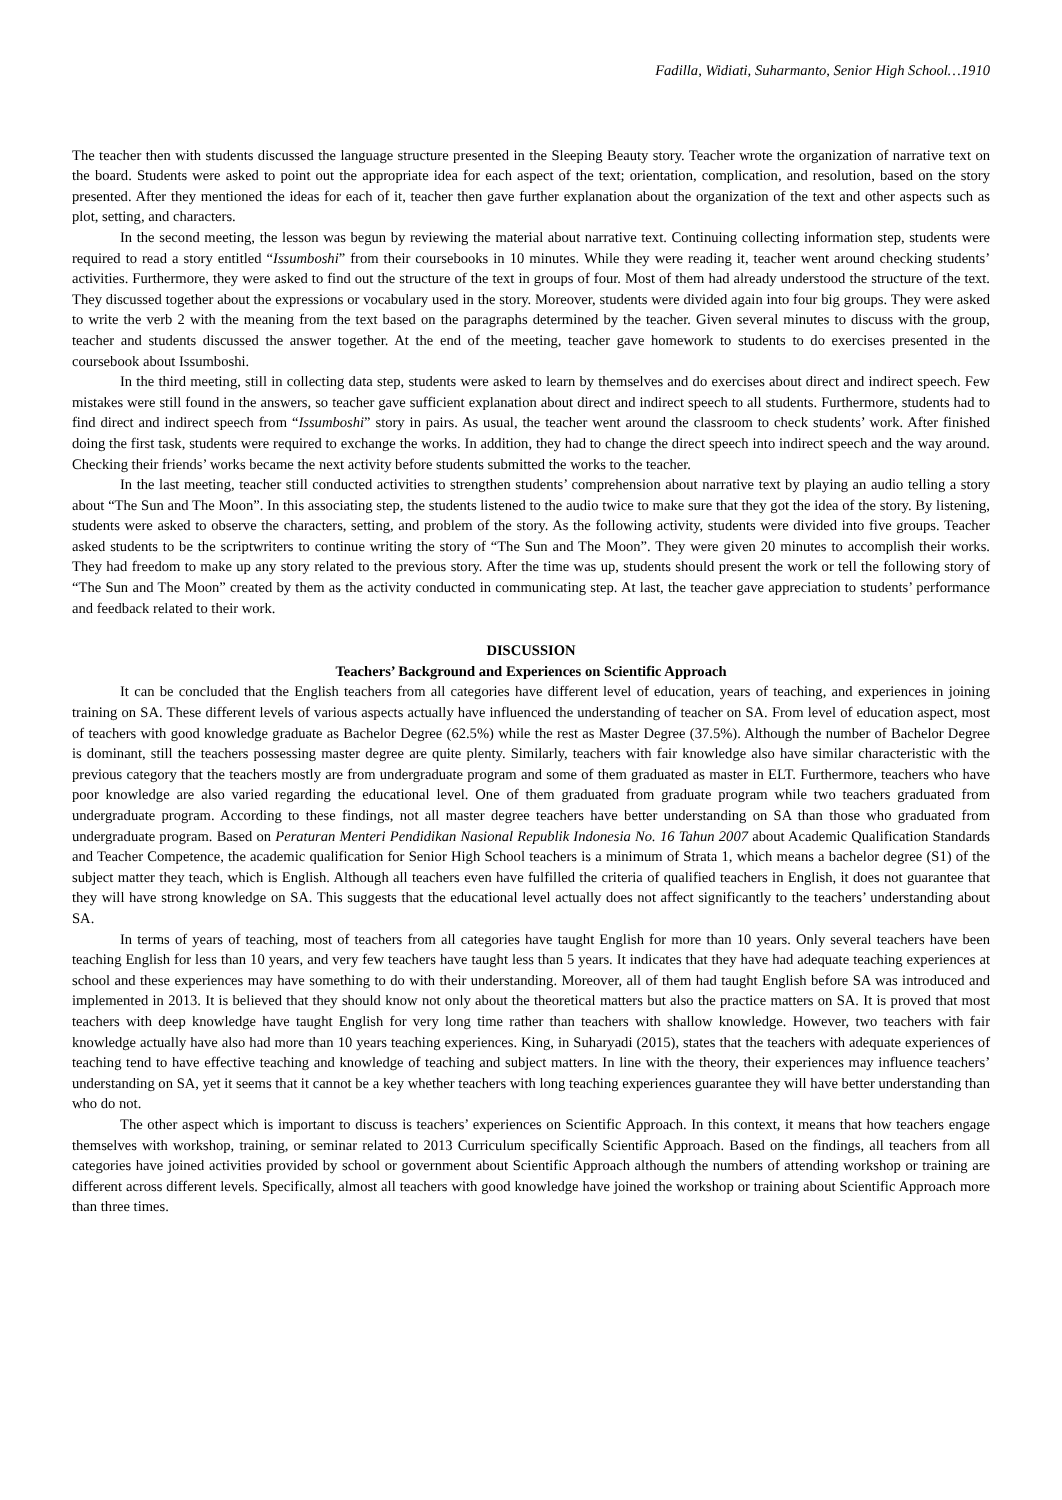Fadilla, Widiati, Suharmanto, Senior High School…1910
The teacher then with students discussed the language structure presented in the Sleeping Beauty story. Teacher wrote the organization of narrative text on the board. Students were asked to point out the appropriate idea for each aspect of the text; orientation, complication, and resolution, based on the story presented. After they mentioned the ideas for each of it, teacher then gave further explanation about the organization of the text and other aspects such as plot, setting, and characters.
In the second meeting, the lesson was begun by reviewing the material about narrative text. Continuing collecting information step, students were required to read a story entitled “Issumboshi” from their coursebooks in 10 minutes. While they were reading it, teacher went around checking students’ activities. Furthermore, they were asked to find out the structure of the text in groups of four. Most of them had already understood the structure of the text. They discussed together about the expressions or vocabulary used in the story. Moreover, students were divided again into four big groups. They were asked to write the verb 2 with the meaning from the text based on the paragraphs determined by the teacher. Given several minutes to discuss with the group, teacher and students discussed the answer together. At the end of the meeting, teacher gave homework to students to do exercises presented in the coursebook about Issumboshi.
In the third meeting, still in collecting data step, students were asked to learn by themselves and do exercises about direct and indirect speech. Few mistakes were still found in the answers, so teacher gave sufficient explanation about direct and indirect speech to all students. Furthermore, students had to find direct and indirect speech from “Issumboshi” story in pairs. As usual, the teacher went around the classroom to check students’ work. After finished doing the first task, students were required to exchange the works. In addition, they had to change the direct speech into indirect speech and the way around. Checking their friends’ works became the next activity before students submitted the works to the teacher.
In the last meeting, teacher still conducted activities to strengthen students’ comprehension about narrative text by playing an audio telling a story about “The Sun and The Moon”. In this associating step, the students listened to the audio twice to make sure that they got the idea of the story. By listening, students were asked to observe the characters, setting, and problem of the story. As the following activity, students were divided into five groups. Teacher asked students to be the scriptwriters to continue writing the story of “The Sun and The Moon”. They were given 20 minutes to accomplish their works. They had freedom to make up any story related to the previous story. After the time was up, students should present the work or tell the following story of “The Sun and The Moon” created by them as the activity conducted in communicating step. At last, the teacher gave appreciation to students’ performance and feedback related to their work.
DISCUSSION
Teachers’ Background and Experiences on Scientific Approach
It can be concluded that the English teachers from all categories have different level of education, years of teaching, and experiences in joining training on SA. These different levels of various aspects actually have influenced the understanding of teacher on SA. From level of education aspect, most of teachers with good knowledge graduate as Bachelor Degree (62.5%) while the rest as Master Degree (37.5%). Although the number of Bachelor Degree is dominant, still the teachers possessing master degree are quite plenty. Similarly, teachers with fair knowledge also have similar characteristic with the previous category that the teachers mostly are from undergraduate program and some of them graduated as master in ELT. Furthermore, teachers who have poor knowledge are also varied regarding the educational level. One of them graduated from graduate program while two teachers graduated from undergraduate program. According to these findings, not all master degree teachers have better understanding on SA than those who graduated from undergraduate program. Based on Peraturan Menteri Pendidikan Nasional Republik Indonesia No. 16 Tahun 2007 about Academic Qualification Standards and Teacher Competence, the academic qualification for Senior High School teachers is a minimum of Strata 1, which means a bachelor degree (S1) of the subject matter they teach, which is English. Although all teachers even have fulfilled the criteria of qualified teachers in English, it does not guarantee that they will have strong knowledge on SA. This suggests that the educational level actually does not affect significantly to the teachers’ understanding about SA.
In terms of years of teaching, most of teachers from all categories have taught English for more than 10 years. Only several teachers have been teaching English for less than 10 years, and very few teachers have taught less than 5 years. It indicates that they have had adequate teaching experiences at school and these experiences may have something to do with their understanding. Moreover, all of them had taught English before SA was introduced and implemented in 2013. It is believed that they should know not only about the theoretical matters but also the practice matters on SA. It is proved that most teachers with deep knowledge have taught English for very long time rather than teachers with shallow knowledge. However, two teachers with fair knowledge actually have also had more than 10 years teaching experiences. King, in Suharyadi (2015), states that the teachers with adequate experiences of teaching tend to have effective teaching and knowledge of teaching and subject matters. In line with the theory, their experiences may influence teachers’ understanding on SA, yet it seems that it cannot be a key whether teachers with long teaching experiences guarantee they will have better understanding than who do not.
The other aspect which is important to discuss is teachers’ experiences on Scientific Approach. In this context, it means that how teachers engage themselves with workshop, training, or seminar related to 2013 Curriculum specifically Scientific Approach. Based on the findings, all teachers from all categories have joined activities provided by school or government about Scientific Approach although the numbers of attending workshop or training are different across different levels. Specifically, almost all teachers with good knowledge have joined the workshop or training about Scientific Approach more than three times.